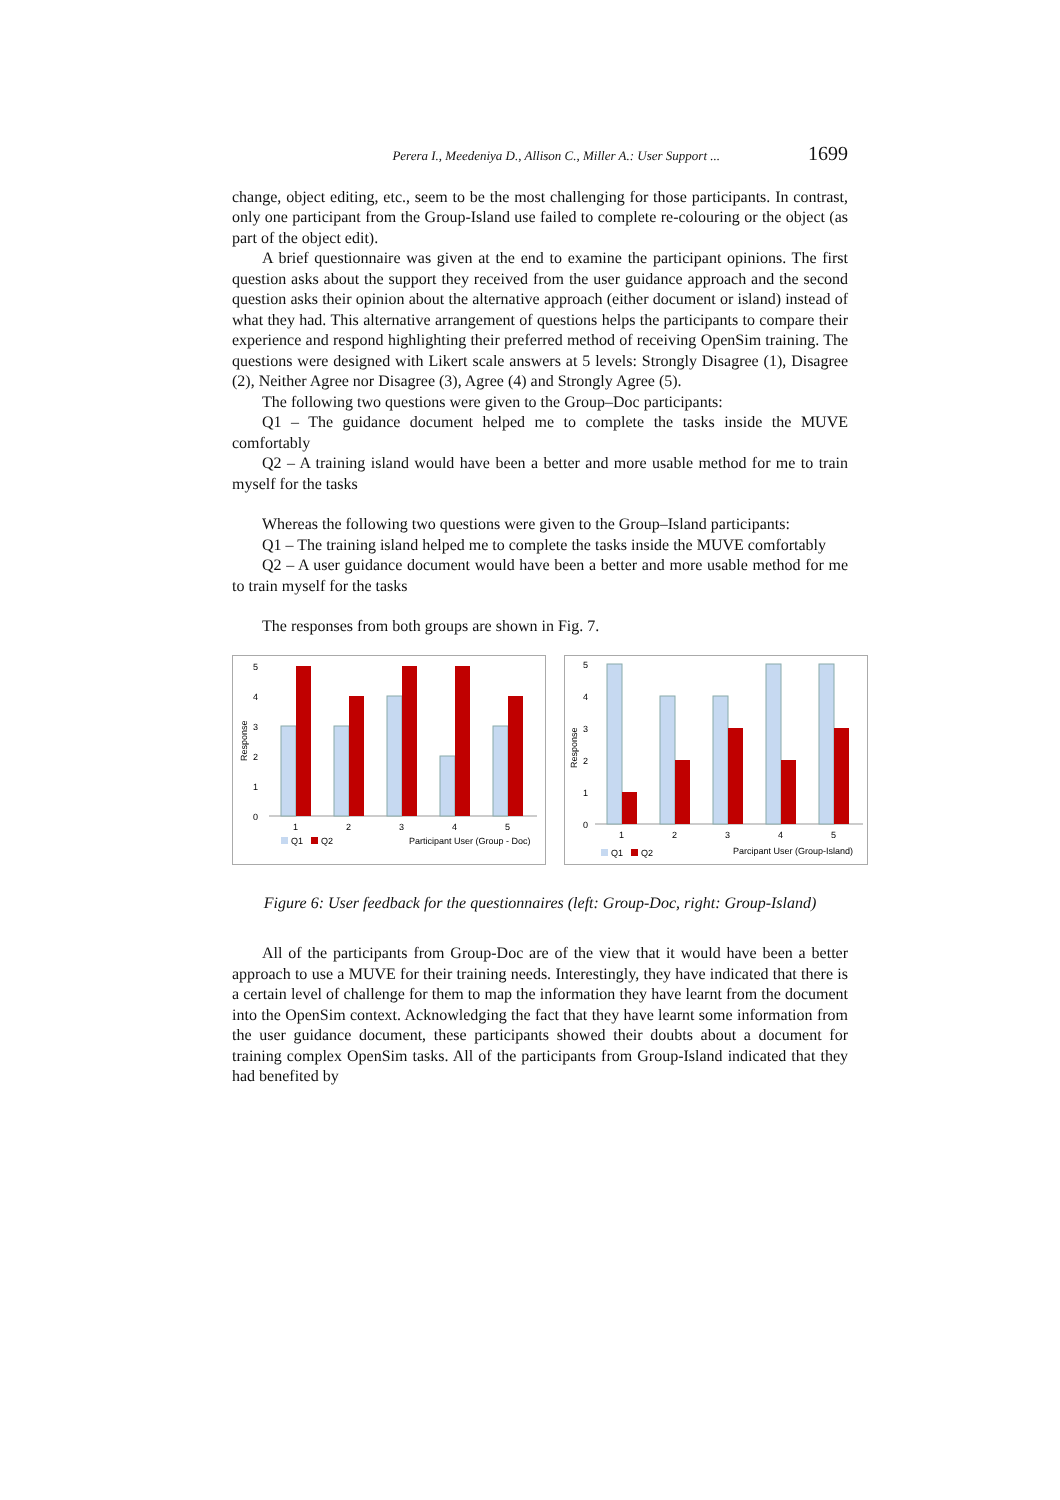Perera I., Meedeniya D., Allison C., Miller A.: User Support ... 1699
change, object editing, etc., seem to be the most challenging for those participants. In contrast, only one participant from the Group-Island use failed to complete re-colouring or the object (as part of the object edit).
A brief questionnaire was given at the end to examine the participant opinions. The first question asks about the support they received from the user guidance approach and the second question asks their opinion about the alternative approach (either document or island) instead of what they had. This alternative arrangement of questions helps the participants to compare their experience and respond highlighting their preferred method of receiving OpenSim training. The questions were designed with Likert scale answers at 5 levels: Strongly Disagree (1), Disagree (2), Neither Agree nor Disagree (3), Agree (4) and Strongly Agree (5).
The following two questions were given to the Group–Doc participants:
Q1 – The guidance document helped me to complete the tasks inside the MUVE comfortably
Q2 – A training island would have been a better and more usable method for me to train myself for the tasks
Whereas the following two questions were given to the Group–Island participants:
Q1 – The training island helped me to complete the tasks inside the MUVE comfortably
Q2 – A user guidance document would have been a better and more usable method for me to train myself for the tasks
The responses from both groups are shown in Fig. 7.
5
4
3
2
1
0
Response
1
2
3
4
5
Q1
Q2
Participant User (Group - Doc)
5
4
3
2
1
0
Response
1
2
3
4
5
Q1
Q2
Parcipant User (Group-Island)
Figure 6: User feedback for the questionnaires (left: Group-Doc, right: Group-Island)
All of the participants from Group-Doc are of the view that it would have been a better approach to use a MUVE for their training needs. Interestingly, they have indicated that there is a certain level of challenge for them to map the information they have learnt from the document into the OpenSim context. Acknowledging the fact that they have learnt some information from the user guidance document, these participants showed their doubts about a document for training complex OpenSim tasks. All of the participants from Group-Island indicated that they had benefited by